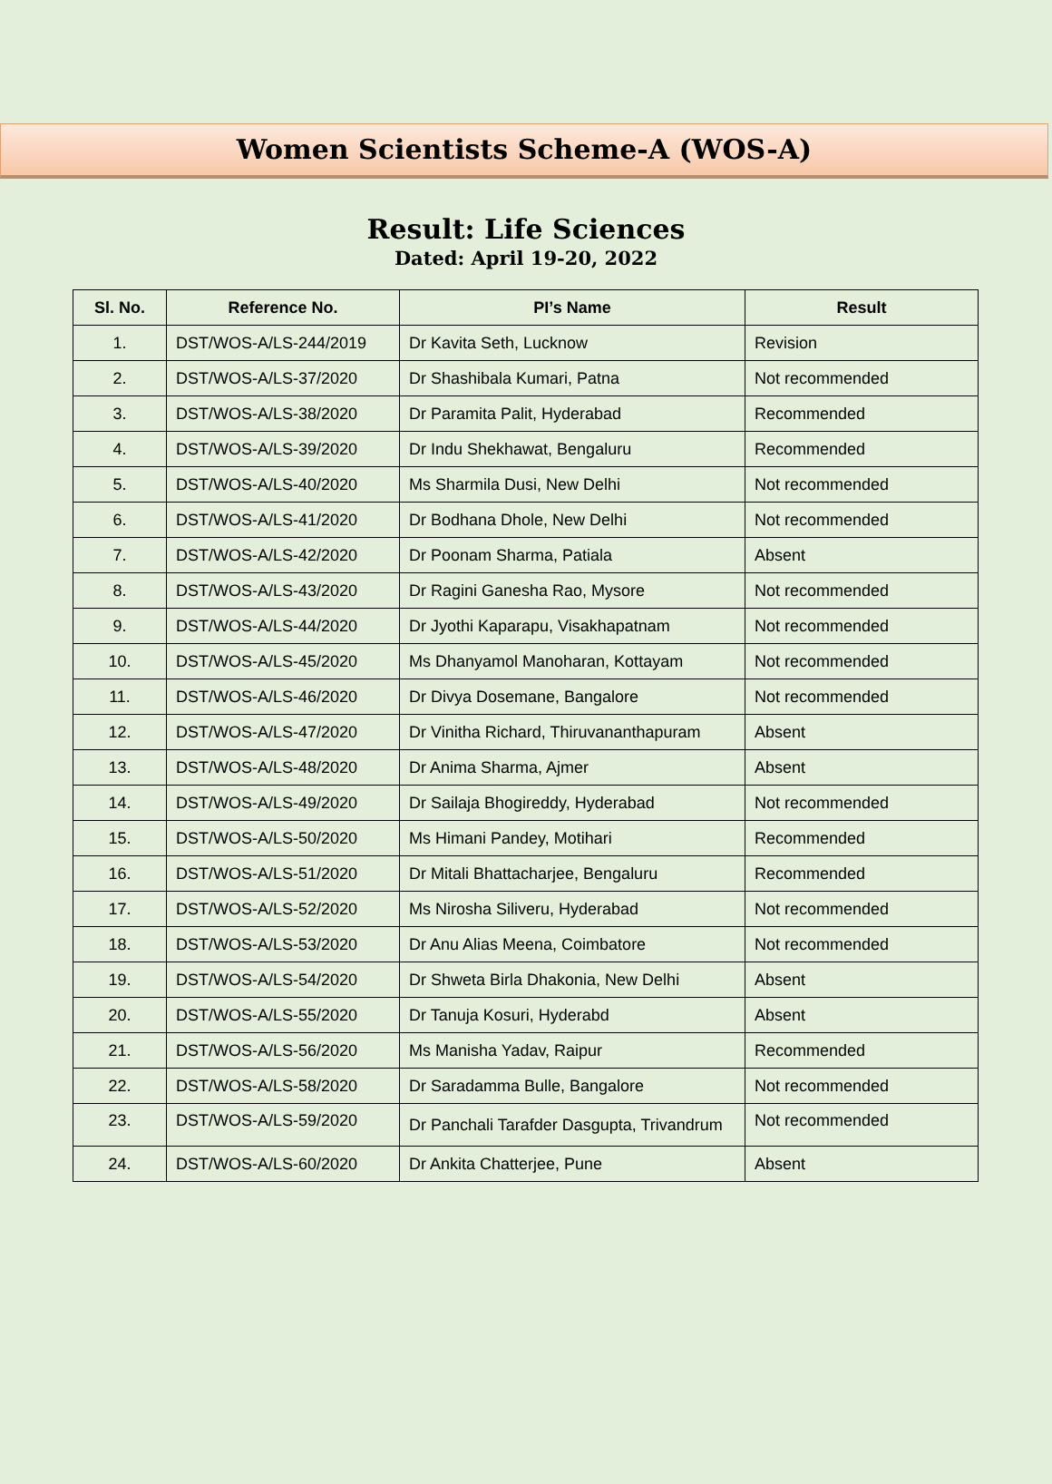Women Scientists Scheme-A (WOS-A)
Result: Life Sciences
Dated: April 19-20, 2022
| Sl. No. | Reference No. | PI’s Name | Result |
| --- | --- | --- | --- |
| 1. | DST/WOS-A/LS-244/2019 | Dr Kavita Seth, Lucknow | Revision |
| 2. | DST/WOS-A/LS-37/2020 | Dr Shashibala Kumari, Patna | Not recommended |
| 3. | DST/WOS-A/LS-38/2020 | Dr Paramita Palit, Hyderabad | Recommended |
| 4. | DST/WOS-A/LS-39/2020 | Dr Indu Shekhawat, Bengaluru | Recommended |
| 5. | DST/WOS-A/LS-40/2020 | Ms Sharmila Dusi, New Delhi | Not recommended |
| 6. | DST/WOS-A/LS-41/2020 | Dr Bodhana Dhole, New Delhi | Not recommended |
| 7. | DST/WOS-A/LS-42/2020 | Dr Poonam Sharma, Patiala | Absent |
| 8. | DST/WOS-A/LS-43/2020 | Dr Ragini Ganesha Rao, Mysore | Not recommended |
| 9. | DST/WOS-A/LS-44/2020 | Dr Jyothi Kaparapu, Visakhapatnam | Not recommended |
| 10. | DST/WOS-A/LS-45/2020 | Ms Dhanyamol Manoharan, Kottayam | Not recommended |
| 11. | DST/WOS-A/LS-46/2020 | Dr Divya Dosemane, Bangalore | Not recommended |
| 12. | DST/WOS-A/LS-47/2020 | Dr Vinitha Richard, Thiruvananthapuram | Absent |
| 13. | DST/WOS-A/LS-48/2020 | Dr Anima Sharma, Ajmer | Absent |
| 14. | DST/WOS-A/LS-49/2020 | Dr Sailaja Bhogireddy, Hyderabad | Not recommended |
| 15. | DST/WOS-A/LS-50/2020 | Ms Himani Pandey, Motihari | Recommended |
| 16. | DST/WOS-A/LS-51/2020 | Dr Mitali Bhattacharjee, Bengaluru | Recommended |
| 17. | DST/WOS-A/LS-52/2020 | Ms Nirosha Siliveru, Hyderabad | Not recommended |
| 18. | DST/WOS-A/LS-53/2020 | Dr Anu Alias Meena, Coimbatore | Not recommended |
| 19. | DST/WOS-A/LS-54/2020 | Dr Shweta Birla Dhakonia, New Delhi | Absent |
| 20. | DST/WOS-A/LS-55/2020 | Dr Tanuja Kosuri, Hyderabd | Absent |
| 21. | DST/WOS-A/LS-56/2020 | Ms Manisha Yadav, Raipur | Recommended |
| 22. | DST/WOS-A/LS-58/2020 | Dr Saradamma Bulle, Bangalore | Not recommended |
| 23. | DST/WOS-A/LS-59/2020 | Dr Panchali Tarafder Dasgupta, Trivandrum | Not recommended |
| 24. | DST/WOS-A/LS-60/2020 | Dr Ankita Chatterjee, Pune | Absent |